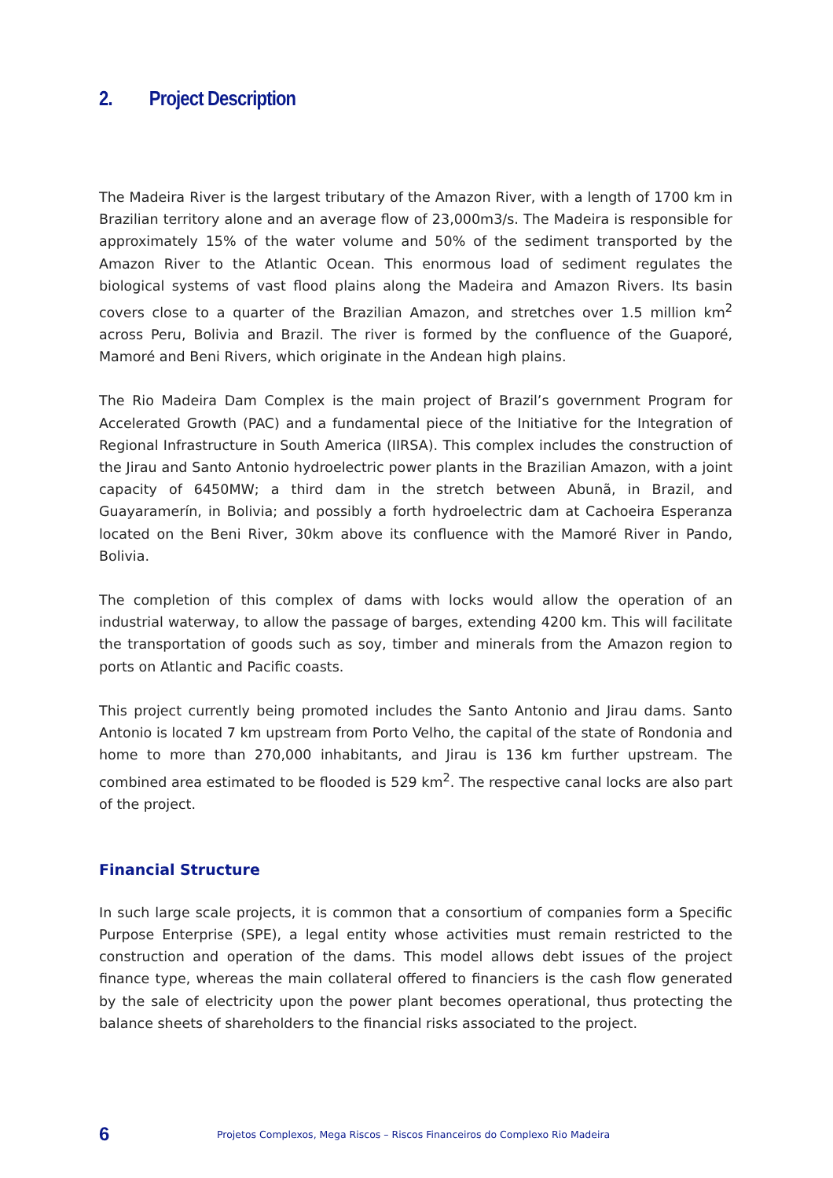2. Project Description
The Madeira River is the largest tributary of the Amazon River, with a length of 1700 km in Brazilian territory alone and an average flow of 23,000m3/s. The Madeira is responsible for approximately 15% of the water volume and 50% of the sediment transported by the Amazon River to the Atlantic Ocean. This enormous load of sediment regulates the biological systems of vast flood plains along the Madeira and Amazon Rivers. Its basin covers close to a quarter of the Brazilian Amazon, and stretches over 1.5 million km<sup>2</sup> across Peru, Bolivia and Brazil. The river is formed by the confluence of the Guaporé, Mamoré and Beni Rivers, which originate in the Andean high plains.
The Rio Madeira Dam Complex is the main project of Brazil’s government Program for Accelerated Growth (PAC) and a fundamental piece of the Initiative for the Integration of Regional Infrastructure in South America (IIRSA). This complex includes the construction of the Jirau and Santo Antonio hydroelectric power plants in the Brazilian Amazon, with a joint capacity of 6450MW; a third dam in the stretch between Abunã, in Brazil, and Guayaramerín, in Bolivia; and possibly a forth hydroelectric dam at Cachoeira Esperanza located on the Beni River, 30km above its confluence with the Mamoré River in Pando, Bolivia.
The completion of this complex of dams with locks would allow the operation of an industrial waterway, to allow the passage of barges, extending 4200 km. This will facilitate the transportation of goods such as soy, timber and minerals from the Amazon region to ports on Atlantic and Pacific coasts.
This project currently being promoted includes the Santo Antonio and Jirau dams. Santo Antonio is located 7 km upstream from Porto Velho, the capital of the state of Rondonia and home to more than 270,000 inhabitants, and Jirau is 136 km further upstream. The combined area estimated to be flooded is 529 km<sup>2</sup>. The respective canal locks are also part of the project.
Financial Structure
In such large scale projects, it is common that a consortium of companies form a Specific Purpose Enterprise (SPE), a legal entity whose activities must remain restricted to the construction and operation of the dams. This model allows debt issues of the project finance type, whereas the main collateral offered to financiers is the cash flow generated by the sale of electricity upon the power plant becomes operational, thus protecting the balance sheets of shareholders to the financial risks associated to the project.
6
Projetos Complexos, Mega Riscos – Riscos Financeiros do Complexo Rio Madeira